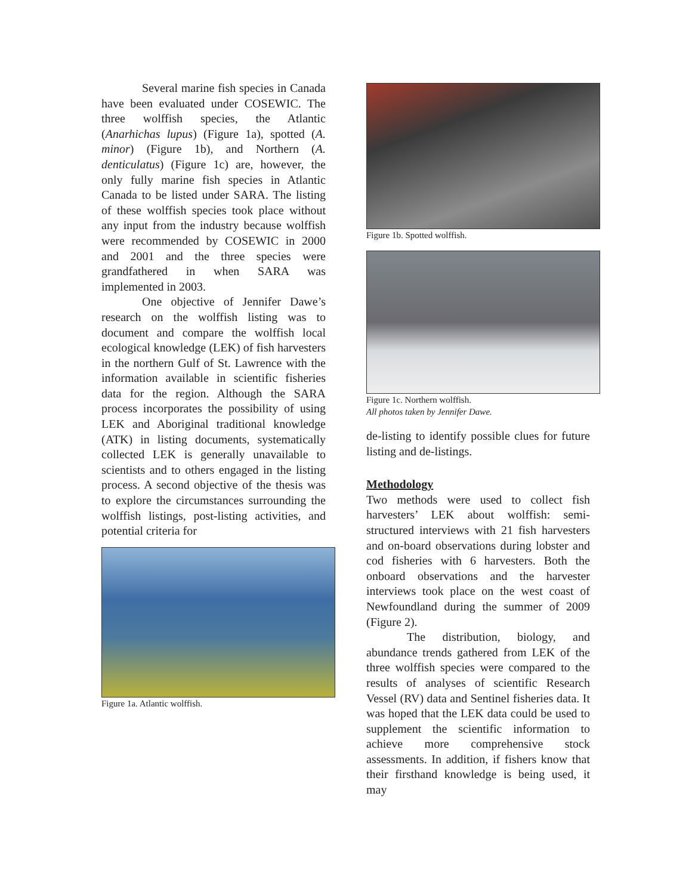Several marine fish species in Canada have been evaluated under COSEWIC. The three wolffish species, the Atlantic (Anarhichas lupus) (Figure 1a), spotted (A. minor) (Figure 1b), and Northern (A. denticulatus) (Figure 1c) are, however, the only fully marine fish species in Atlantic Canada to be listed under SARA. The listing of these wolffish species took place without any input from the industry because wolffish were recommended by COSEWIC in 2000 and 2001 and the three species were grandfathered in when SARA was implemented in 2003.
One objective of Jennifer Dawe’s research on the wolffish listing was to document and compare the wolffish local ecological knowledge (LEK) of fish harvesters in the northern Gulf of St. Lawrence with the information available in scientific fisheries data for the region. Although the SARA process incorporates the possibility of using LEK and Aboriginal traditional knowledge (ATK) in listing documents, systematically collected LEK is generally unavailable to scientists and to others engaged in the listing process. A second objective of the thesis was to explore the circumstances surrounding the wolffish listings, post-listing activities, and potential criteria for
Figure 1a. Atlantic wolffish.
Figure 1b. Spotted wolffish.
Figure 1c. Northern wolffish.
All photos taken by Jennifer Dawe.
de-listing to identify possible clues for future listing and de-listings.
Methodology
Two methods were used to collect fish harvesters’ LEK about wolffish: semi-structured interviews with 21 fish harvesters and on-board observations during lobster and cod fisheries with 6 harvesters. Both the onboard observations and the harvester interviews took place on the west coast of Newfoundland during the summer of 2009 (Figure 2).
The distribution, biology, and abundance trends gathered from LEK of the three wolffish species were compared to the results of analyses of scientific Research Vessel (RV) data and Sentinel fisheries data. It was hoped that the LEK data could be used to supplement the scientific information to achieve more comprehensive stock assessments. In addition, if fishers know that their firsthand knowledge is being used, it may